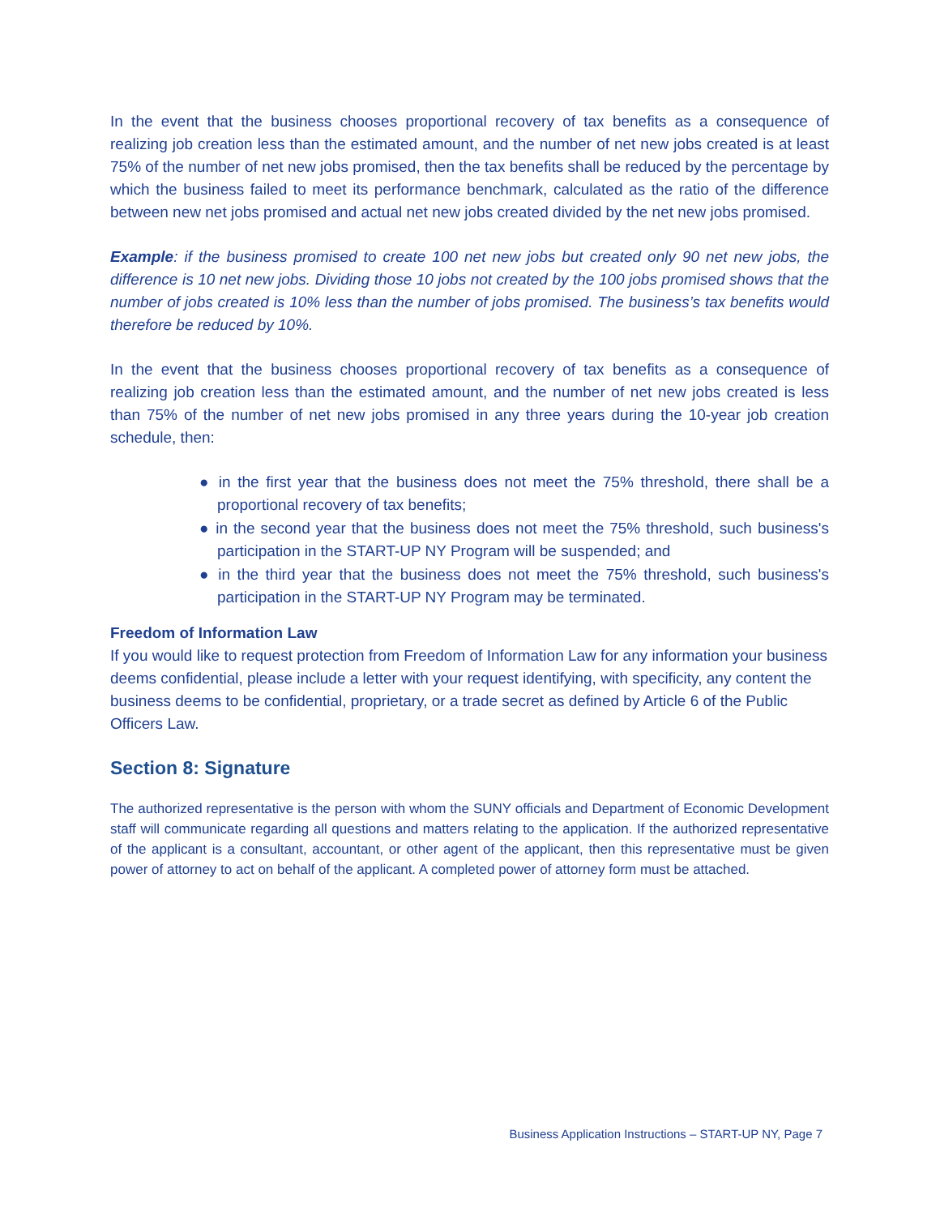In the event that the business chooses proportional recovery of tax benefits as a consequence of realizing job creation less than the estimated amount, and the number of net new jobs created is at least 75% of the number of net new jobs promised, then the tax benefits shall be reduced by the percentage by which the business failed to meet its performance benchmark, calculated as the ratio of the difference between new net jobs promised and actual net new jobs created divided by the net new jobs promised.
Example: if the business promised to create 100 net new jobs but created only 90 net new jobs, the difference is 10 net new jobs. Dividing those 10 jobs not created by the 100 jobs promised shows that the number of jobs created is 10% less than the number of jobs promised. The business’s tax benefits would therefore be reduced by 10%.
In the event that the business chooses proportional recovery of tax benefits as a consequence of realizing job creation less than the estimated amount, and the number of net new jobs created is less than 75% of the number of net new jobs promised in any three years during the 10-year job creation schedule, then:
● in the first year that the business does not meet the 75% threshold, there shall be a proportional recovery of tax benefits;
● in the second year that the business does not meet the 75% threshold, such business's participation in the START-UP NY Program will be suspended; and
● in the third year that the business does not meet the 75% threshold, such business's participation in the START-UP NY Program may be terminated.
Freedom of Information Law
If you would like to request protection from Freedom of Information Law for any information your business deems confidential, please include a letter with your request identifying, with specificity, any content the business deems to be confidential, proprietary, or a trade secret as defined by Article 6 of the Public Officers Law.
Section 8: Signature
The authorized representative is the person with whom the SUNY officials and Department of Economic Development staff will communicate regarding all questions and matters relating to the application. If the authorized representative of the applicant is a consultant, accountant, or other agent of the applicant, then this representative must be given power of attorney to act on behalf of the applicant. A completed power of attorney form must be attached.
Business Application Instructions – START-UP NY, Page 7